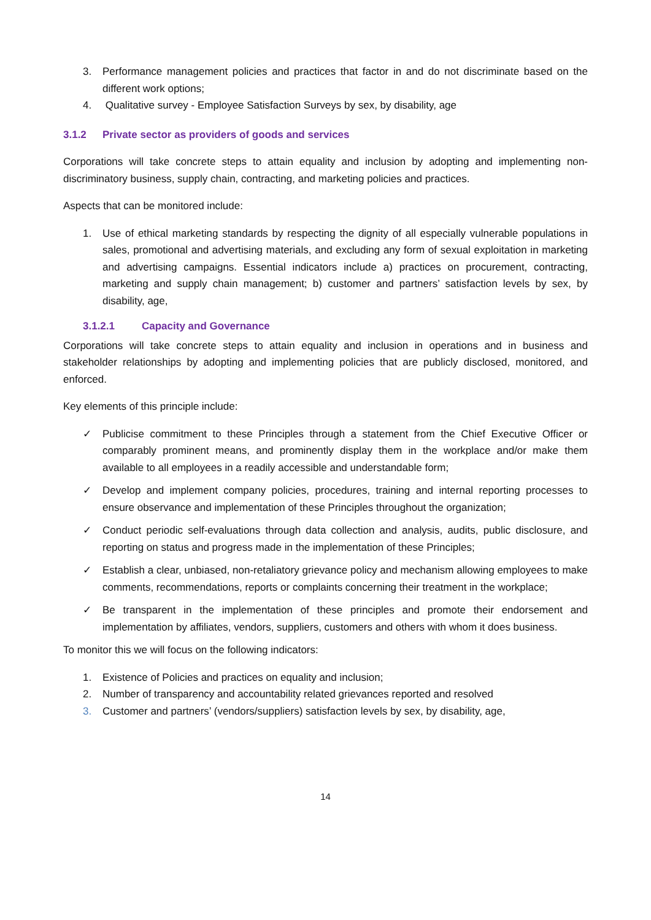3. Performance management policies and practices that factor in and do not discriminate based on the different work options;
4. Qualitative survey - Employee Satisfaction Surveys by sex, by disability, age
3.1.2 Private sector as providers of goods and services
Corporations will take concrete steps to attain equality and inclusion by adopting and implementing non-discriminatory business, supply chain, contracting, and marketing policies and practices.
Aspects that can be monitored include:
1. Use of ethical marketing standards by respecting the dignity of all especially vulnerable populations in sales, promotional and advertising materials, and excluding any form of sexual exploitation in marketing and advertising campaigns. Essential indicators include a) practices on procurement, contracting, marketing and supply chain management; b) customer and partners’ satisfaction levels by sex, by disability, age,
3.1.2.1 Capacity and Governance
Corporations will take concrete steps to attain equality and inclusion in operations and in business and stakeholder relationships by adopting and implementing policies that are publicly disclosed, monitored, and enforced.
Key elements of this principle include:
✓ Publicise commitment to these Principles through a statement from the Chief Executive Officer or comparably prominent means, and prominently display them in the workplace and/or make them available to all employees in a readily accessible and understandable form;
✓ Develop and implement company policies, procedures, training and internal reporting processes to ensure observance and implementation of these Principles throughout the organization;
✓ Conduct periodic self-evaluations through data collection and analysis, audits, public disclosure, and reporting on status and progress made in the implementation of these Principles;
✓ Establish a clear, unbiased, non-retaliatory grievance policy and mechanism allowing employees to make comments, recommendations, reports or complaints concerning their treatment in the workplace;
✓ Be transparent in the implementation of these principles and promote their endorsement and implementation by affiliates, vendors, suppliers, customers and others with whom it does business.
To monitor this we will focus on the following indicators:
1. Existence of Policies and practices on equality and inclusion;
2. Number of transparency and accountability related grievances reported and resolved
3. Customer and partners’ (vendors/suppliers) satisfaction levels by sex, by disability, age,
14